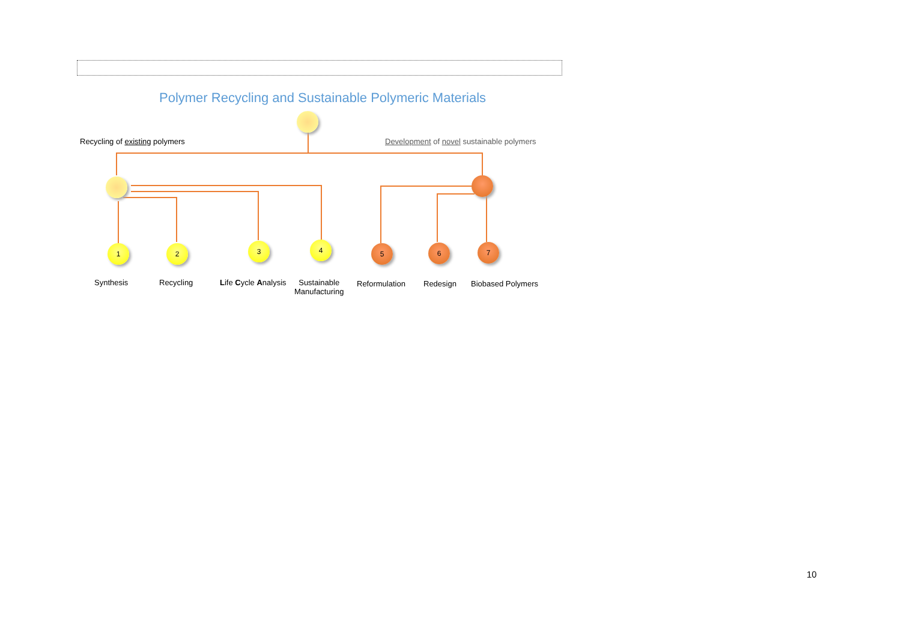Polymer Recycling and Sustainable Polymeric Materials
Recycling of existing polymers Development of novel sustainable polymers
1 2 3 4 5 6 7
Synthesis Recycling Life Cycle Analysis
Sustainable
Manufacturing
Reformulation Redesign Biobased Polymers
10